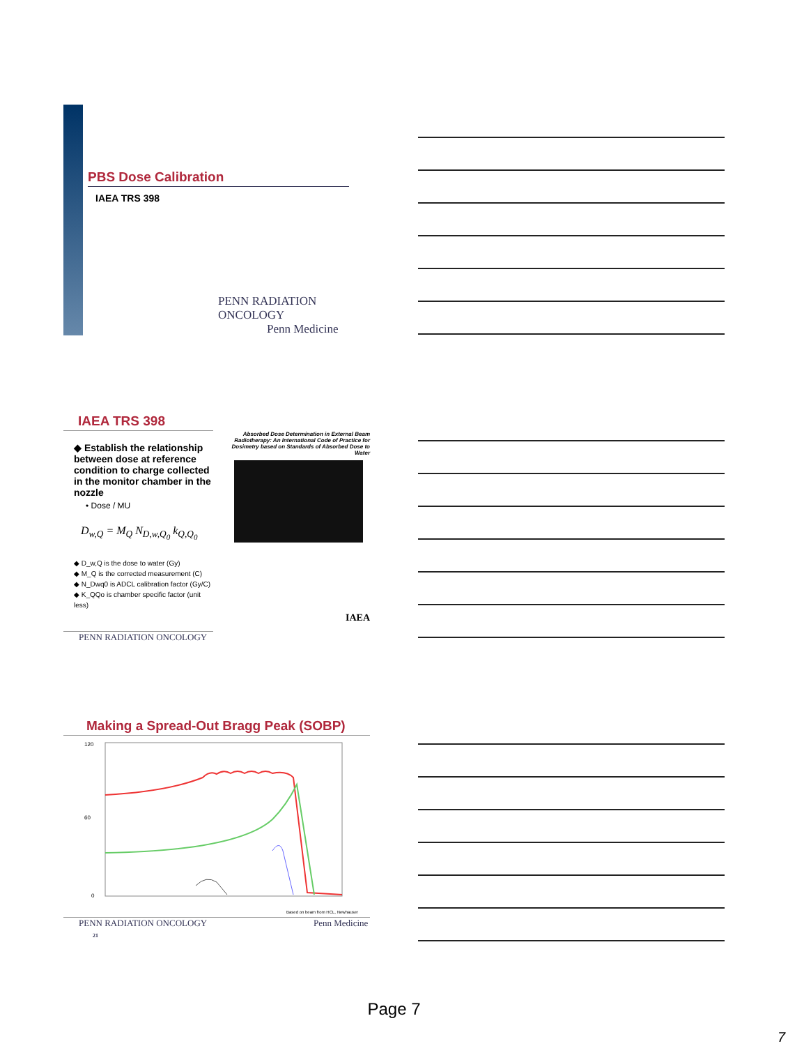PBS Dose Calibration
IAEA TRS 398
PENN RADIATION ONCOLOGY
Penn Medicine
IAEA TRS 398
◆ Establish the relationship between dose at reference condition to charge collected in the monitor chamber in the nozzle
• Dose / MU
D<sub>w,Q</sub> = M<sub>Q</sub> N<sub>D,w,Q<sub>0</sub></sub> k<sub>Q,Q<sub>0</sub></sub>
◆ D_w,Q is the dose to water (Gy)
◆ M_Q is the corrected measurement (C)
◆ N_Dwq0 is ADCL calibration factor (Gy/C)
◆ K_QQo is chamber specific factor (unit less)
PENN RADIATION ONCOLOGY
Absorbed Dose Determination in External Beam Radiotherapy: An International Code of Practice for Dosimetry based on Standards of Absorbed Dose to Water
IAEA
Making a Spread-Out Bragg Peak (SOBP)
120
60
0
Based on beam from HCL, Newhauser
PENN RADIATION ONCOLOGY Penn Medicine 21
Page 7
7